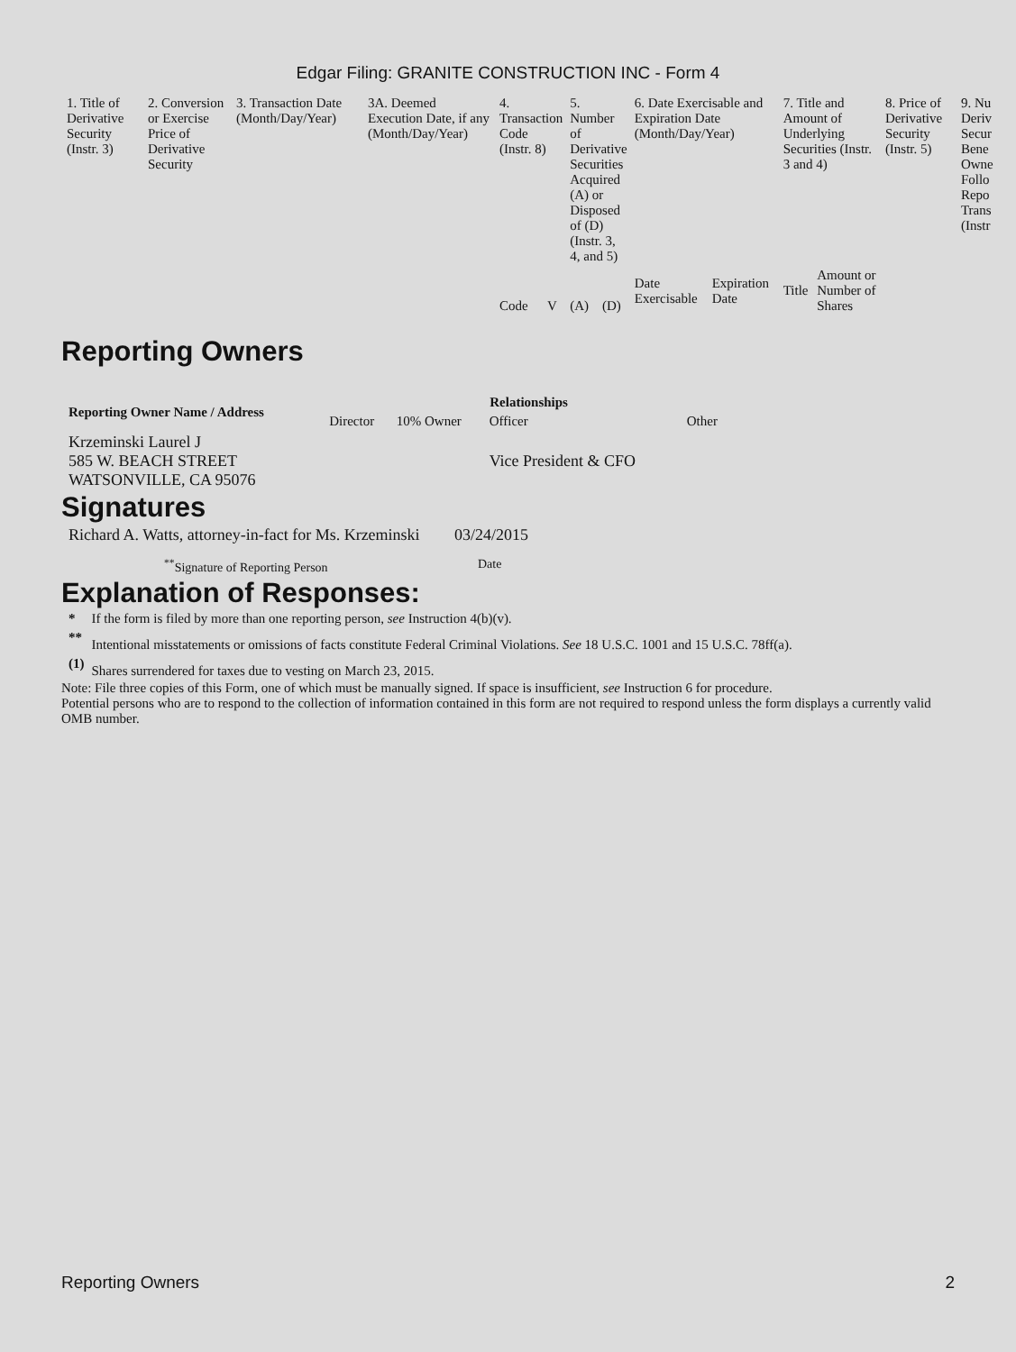Edgar Filing: GRANITE CONSTRUCTION INC - Form 4
| 1. Title of Derivative Security (Instr. 3) | 2. Conversion or Exercise Price of Derivative Security | 3. Transaction Date (Month/Day/Year) | 3A. Deemed Execution Date, if any (Month/Day/Year) | 4. Transaction Code (Instr. 8) | | 5. Number of Derivative Securities Acquired (A) or Disposed of (D) (Instr. 3, 4, and 5) | | 6. Date Exercisable and Expiration Date (Month/Day/Year) | | 7. Title and Amount of Underlying Securities (Instr. 3 and 4) | | 8. Price of Derivative Security (Instr. 5) | 9. Nu Deriv Secur Bene Owne Follo Repo Trans (Instr |
| | | | | Code | V | (A) | (D) | Date Exercisable | Expiration Date | Title | Amount or Number of Shares | | |
Reporting Owners
| Reporting Owner Name / Address | Relationships | | | |
| --- | --- | --- | --- | --- |
| | Director | 10% Owner | Officer | Other |
| Krzeminski Laurel J 585 W. BEACH STREET WATSONVILLE, CA 95076 | | | Vice President & CFO | |
Signatures
| Richard A. Watts, attorney-in-fact for Ms. Krzeminski | 03/24/2015 |
| <sup>**</sup> Signature of Reporting Person | Date |
Explanation of Responses:
| * | If the form is filed by more than one reporting person, see Instruction 4(b)(v). |
| ** | Intentional misstatements or omissions of facts constitute Federal Criminal Violations. See 18 U.S.C. 1001 and 15 U.S.C. 78ff(a). |
| (1) | Shares surrendered for taxes due to vesting on March 23, 2015. |
Note: File three copies of this Form, one of which must be manually signed. If space is insufficient, see Instruction 6 for procedure.
Potential persons who are to respond to the collection of information contained in this form are not required to respond unless the form displays a currently valid OMB number.
Reporting Owners 2